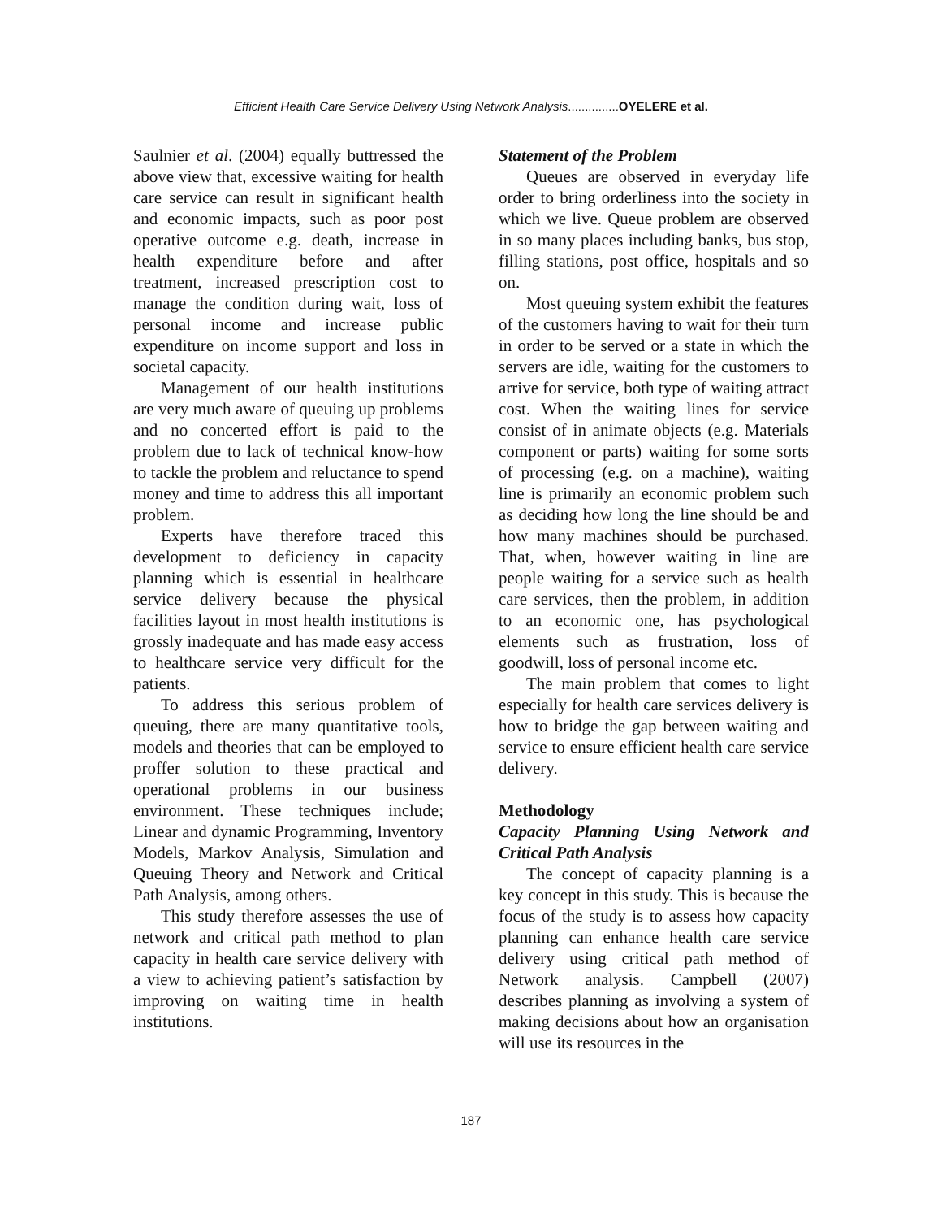Efficient Health Care Service Delivery Using Network Analysis...............OYELERE et al.
Saulnier et al. (2004) equally buttressed the above view that, excessive waiting for health care service can result in significant health and economic impacts, such as poor post operative outcome e.g. death, increase in health expenditure before and after treatment, increased prescription cost to manage the condition during wait, loss of personal income and increase public expenditure on income support and loss in societal capacity.
Management of our health institutions are very much aware of queuing up problems and no concerted effort is paid to the problem due to lack of technical know-how to tackle the problem and reluctance to spend money and time to address this all important problem.
Experts have therefore traced this development to deficiency in capacity planning which is essential in healthcare service delivery because the physical facilities layout in most health institutions is grossly inadequate and has made easy access to healthcare service very difficult for the patients.
To address this serious problem of queuing, there are many quantitative tools, models and theories that can be employed to proffer solution to these practical and operational problems in our business environment. These techniques include; Linear and dynamic Programming, Inventory Models, Markov Analysis, Simulation and Queuing Theory and Network and Critical Path Analysis, among others.
This study therefore assesses the use of network and critical path method to plan capacity in health care service delivery with a view to achieving patient’s satisfaction by improving on waiting time in health institutions.
Statement of the Problem
Queues are observed in everyday life order to bring orderliness into the society in which we live. Queue problem are observed in so many places including banks, bus stop, filling stations, post office, hospitals and so on.
Most queuing system exhibit the features of the customers having to wait for their turn in order to be served or a state in which the servers are idle, waiting for the customers to arrive for service, both type of waiting attract cost. When the waiting lines for service consist of in animate objects (e.g. Materials component or parts) waiting for some sorts of processing (e.g. on a machine), waiting line is primarily an economic problem such as deciding how long the line should be and how many machines should be purchased. That, when, however waiting in line are people waiting for a service such as health care services, then the problem, in addition to an economic one, has psychological elements such as frustration, loss of goodwill, loss of personal income etc.
The main problem that comes to light especially for health care services delivery is how to bridge the gap between waiting and service to ensure efficient health care service delivery.
Methodology
Capacity Planning Using Network and Critical Path Analysis
The concept of capacity planning is a key concept in this study. This is because the focus of the study is to assess how capacity planning can enhance health care service delivery using critical path method of Network analysis. Campbell (2007) describes planning as involving a system of making decisions about how an organisation will use its resources in the
187